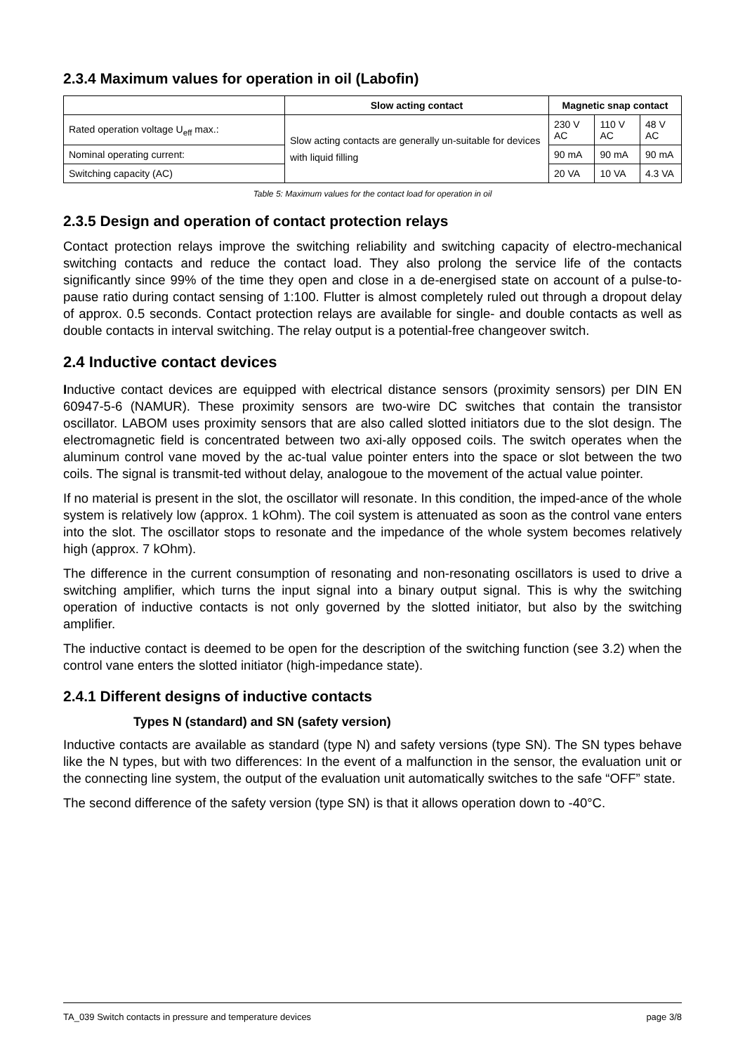2.3.4 Maximum values for operation in oil (Labofin)
| | Slow acting contact | Magnetic snap contact | | |
| --- | --- | --- | --- | --- |
| Rated operation voltage U<sub>eff</sub> max.: | Slow acting contacts are generally un-suitable for devices with liquid filling | 230 V AC | 110 V AC | 48 V AC |
| Nominal operating current: | | 90 mA | 90 mA | 90 mA |
| Switching capacity (AC) | | 20 VA | 10 VA | 4.3 VA |
Table 5: Maximum values for the contact load for operation in oil
2.3.5 Design and operation of contact protection relays
Contact protection relays improve the switching reliability and switching capacity of electro-mechanical switching contacts and reduce the contact load. They also prolong the service life of the contacts significantly since 99% of the time they open and close in a de-energised state on account of a pulse-to-pause ratio during contact sensing of 1:100. Flutter is almost completely ruled out through a dropout delay of approx. 0.5 seconds. Contact protection relays are available for single- and double contacts as well as double contacts in interval switching. The relay output is a potential-free changeover switch.
2.4 Inductive contact devices
Inductive contact devices are equipped with electrical distance sensors (proximity sensors) per DIN EN 60947-5-6 (NAMUR). These proximity sensors are two-wire DC switches that contain the transistor oscillator. LABOM uses proximity sensors that are also called slotted initiators due to the slot design. The electromagnetic field is concentrated between two axi-ally opposed coils. The switch operates when the aluminum control vane moved by the ac-tual value pointer enters into the space or slot between the two coils. The signal is transmit-ted without delay, analogoue to the movement of the actual value pointer.
If no material is present in the slot, the oscillator will resonate. In this condition, the imped-ance of the whole system is relatively low (approx. 1 kOhm). The coil system is attenuated as soon as the control vane enters into the slot. The oscillator stops to resonate and the impedance of the whole system becomes relatively high (approx. 7 kOhm).
The difference in the current consumption of resonating and non-resonating oscillators is used to drive a switching amplifier, which turns the input signal into a binary output signal. This is why the switching operation of inductive contacts is not only governed by the slotted initiator, but also by the switching amplifier.
The inductive contact is deemed to be open for the description of the switching function (see 3.2) when the control vane enters the slotted initiator (high-impedance state).
2.4.1 Different designs of inductive contacts
Types N (standard) and SN (safety version)
Inductive contacts are available as standard (type N) and safety versions (type SN). The SN types behave like the N types, but with two differences: In the event of a malfunction in the sensor, the evaluation unit or the connecting line system, the output of the evaluation unit automatically switches to the safe “OFF” state.
The second difference of the safety version (type SN) is that it allows operation down to -40°C.
TA_039 Switch contacts in pressure and temperature devices page 3/8